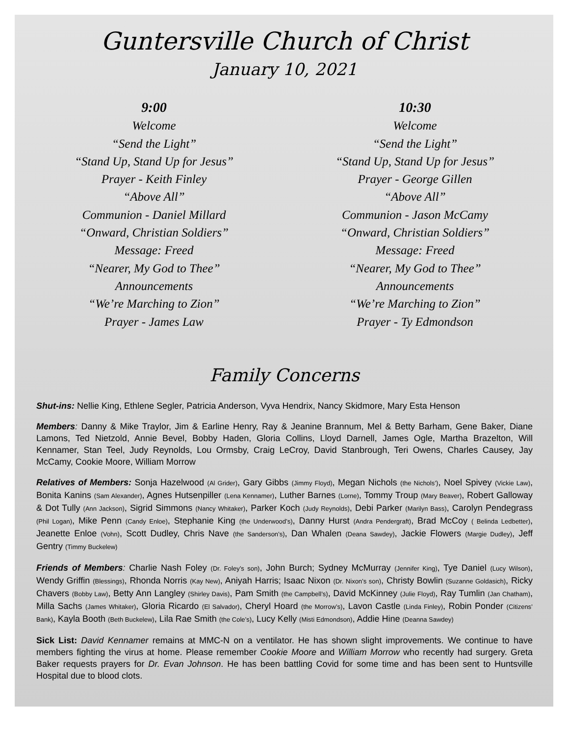Guntersville Church of Christ
January 10, 2021
9:00
Welcome
“Send the Light”
“Stand Up, Stand Up for Jesus”
Prayer - Keith Finley
“Above All”
Communion - Daniel Millard
“Onward, Christian Soldiers”
Message: Freed
“Nearer, My God to Thee”
Announcements
“We’re Marching to Zion”
Prayer - James Law
10:30
Welcome
“Send the Light”
“Stand Up, Stand Up for Jesus”
Prayer - George Gillen
“Above All”
Communion - Jason McCamy
“Onward, Christian Soldiers”
Message: Freed
“Nearer, My God to Thee”
Announcements
“We’re Marching to Zion”
Prayer - Ty Edmondson
Family Concerns
Shut-ins: Nellie King, Ethlene Segler, Patricia Anderson, Vyva Hendrix, Nancy Skidmore, Mary Esta Henson
Members: Danny & Mike Traylor, Jim & Earline Henry, Ray & Jeanine Brannum, Mel & Betty Barham, Gene Baker, Diane Lamons, Ted Nietzold, Annie Bevel, Bobby Haden, Gloria Collins, Lloyd Darnell, James Ogle, Martha Brazelton, Will Kennamer, Stan Teel, Judy Reynolds, Lou Ormsby, Craig LeCroy, David Stanbrough, Teri Owens, Charles Causey, Jay McCamy, Cookie Moore, William Morrow
Relatives of Members: Sonja Hazelwood (Al Grider), Gary Gibbs (Jimmy Floyd), Megan Nichols (the Nichols’), Noel Spivey (Vickie Law), Bonita Kanins (Sam Alexander), Agnes Hutsenpiller (Lena Kennamer), Luther Barnes (Lorne), Tommy Troup (Mary Beaver), Robert Galloway & Dot Tully (Ann Jackson), Sigrid Simmons (Nancy Whitaker), Parker Koch (Judy Reynolds), Debi Parker (Marilyn Bass), Carolyn Pendegrass (Phil Logan), Mike Penn (Candy Enloe), Stephanie King (the Underwood’s), Danny Hurst (Andra Pendergraft), Brad McCoy ( Belinda Ledbetter), Jeanette Enloe (Vohn), Scott Dudley, Chris Nave (the Sanderson’s), Dan Whalen (Deana Sawdey), Jackie Flowers (Margie Dudley), Jeff Gentry (Timmy Buckelew)
Friends of Members: Charlie Nash Foley (Dr. Foley’s son), John Burch; Sydney McMurray (Jennifer King), Tye Daniel (Lucy Wilson), Wendy Griffin (Blessings), Rhonda Norris (Kay New), Aniyah Harris; Isaac Nixon (Dr. Nixon’s son), Christy Bowlin (Suzanne Goldasich), Ricky Chavers (Bobby Law), Betty Ann Langley (Shirley Davis), Pam Smith (the Campbell’s), David McKinney (Julie Floyd), Ray Tumlin (Jan Chatham), Milla Sachs (James Whitaker), Gloria Ricardo (El Salvador), Cheryl Hoard (the Morrow’s), Lavon Castle (Linda Finley), Robin Ponder (Citizens’ Bank), Kayla Booth (Beth Buckelew), Lila Rae Smith (the Cole’s), Lucy Kelly (Misti Edmondson), Addie Hine (Deanna Sawdey)
Sick List: David Kennamer remains at MMC-N on a ventilator. He has shown slight improvements. We continue to have members fighting the virus at home. Please remember Cookie Moore and William Morrow who recently had surgery. Greta Baker requests prayers for Dr. Evan Johnson. He has been battling Covid for some time and has been sent to Huntsville Hospital due to blood clots.